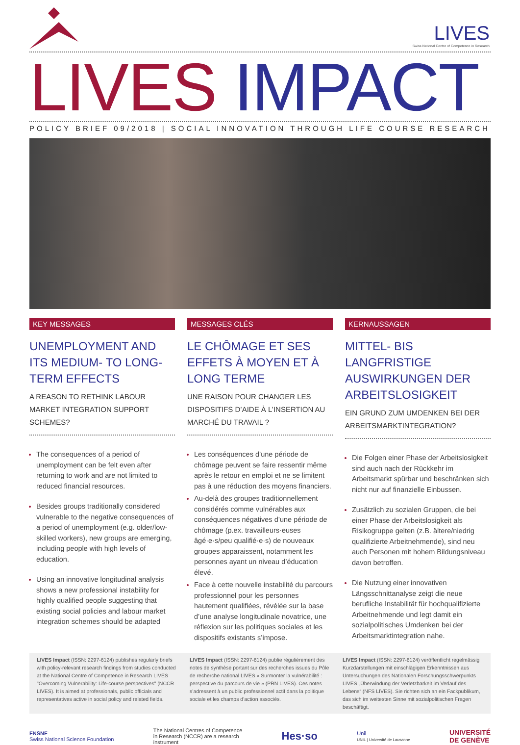LIVES
Swiss National Centre of Competence in Research
LIVES IMPACT
POLICY BRIEF 09/2018 | SOCIAL INNOVATION THROUGH LIFE COURSE RESEARCH
KEY MESSAGES
UNEMPLOYMENT AND ITS MEDIUM- TO LONG-TERM EFFECTS
A REASON TO RETHINK LABOUR MARKET INTEGRATION SUPPORT SCHEMES?
The consequences of a period of unemployment can be felt even after returning to work and are not limited to reduced financial resources.
Besides groups traditionally considered vulnerable to the negative consequences of a period of unemployment (e.g. older/low-skilled workers), new groups are emerging, including people with high levels of education.
Using an innovative longitudinal analysis shows a new professional instability for highly qualified people suggesting that existing social policies and labour market integration schemes should be adapted
MESSAGES CLÉS
LE CHÔMAGE ET SES EFFETS À MOYEN ET À LONG TERME
UNE RAISON POUR CHANGER LES DISPOSITIFS D’AIDE À L’INSERTION AU MARCHÉ DU TRAVAIL ?
Les conséquences d’une période de chômage peuvent se faire ressentir même après le retour en emploi et ne se limitent pas à une réduction des moyens financiers.
Au-delà des groupes traditionnellement considérés comme vulnérables aux conséquences négatives d’une période de chômage (p.ex. travailleurs·euses âgé·e·s/peu qualifié·e·s) de nouveaux groupes apparaissent, notamment les personnes ayant un niveau d’éducation élevé.
Face à cette nouvelle instabilité du parcours professionnel pour les personnes hautement qualifiées, révélée sur la base d’une analyse longitudinale novatrice, une réflexion sur les politiques sociales et les dispositifs existants s’impose.
KERNAUSSAGEN
MITTEL- BIS LANGFRISTIGE AUSWIRKUNGEN DER ARBEITSLOSIGKEIT
EIN GRUND ZUM UMDENKEN BEI DER ARBEITSMARKTINTEGRATION?
Die Folgen einer Phase der Arbeitslosigkeit sind auch nach der Rückkehr im Arbeitsmarkt spürbar und beschränken sich nicht nur auf finanzielle Einbussen.
Zusätzlich zu sozialen Gruppen, die bei einer Phase der Arbeitslosigkeit als Risikogruppe gelten (z.B. ältere/niedrig qualifizierte Arbeitnehmende), sind neu auch Personen mit hohem Bildungsniveau davon betroffen.
Die Nutzung einer innovativen Längsschnittanalyse zeigt die neue berufliche Instabilität für hochqualifizierte Arbeitnehmende und legt damit ein sozialpolitisches Umdenken bei der Arbeitsmarktintegration nahe.
LIVES Impact (ISSN: 2297-6124) publishes regularly briefs with policy-relevant research findings from studies conducted at the National Centre of Competence in Research LIVES "Overcoming Vulnerability: Life-course perspectives" (NCCR LIVES). It is aimed at professionals, public officials and representatives active in social policy and related fields.
LIVES Impact (ISSN: 2297-6124) publie régulièrement des notes de synthèse portant sur des recherches issues du Pôle de recherche national LIVES « Surmonter la vulnérabilité : perspective du parcours de vie » (PRN LIVES). Ces notes s’adressent à un public professionnel actif dans la politique sociale et les champs d’action associés.
LIVES Impact (ISSN: 2297-6124) veröffentlicht regelmässig Kurzdarstellungen mit einschlägigen Erkenntnissen aus Untersuchungen des Nationalen Forschungsschwerpunkts LIVES „Überwindung der Verletzbarkeit im Verlauf des Lebens“ (NFS LIVES). Sie richten sich an ein Fackpublikum, das sich im weitesten Sinne mit sozialpolitischen Fragen beschäftigt.
FNSNF
Swiss National Science Foundation
The National Centres of Competence
in Research (NCCR) are a research
instrument
Hes·so
Unil
UNIL | Université de Lausanne
UNIVERSITÉ
DE GENÈVE